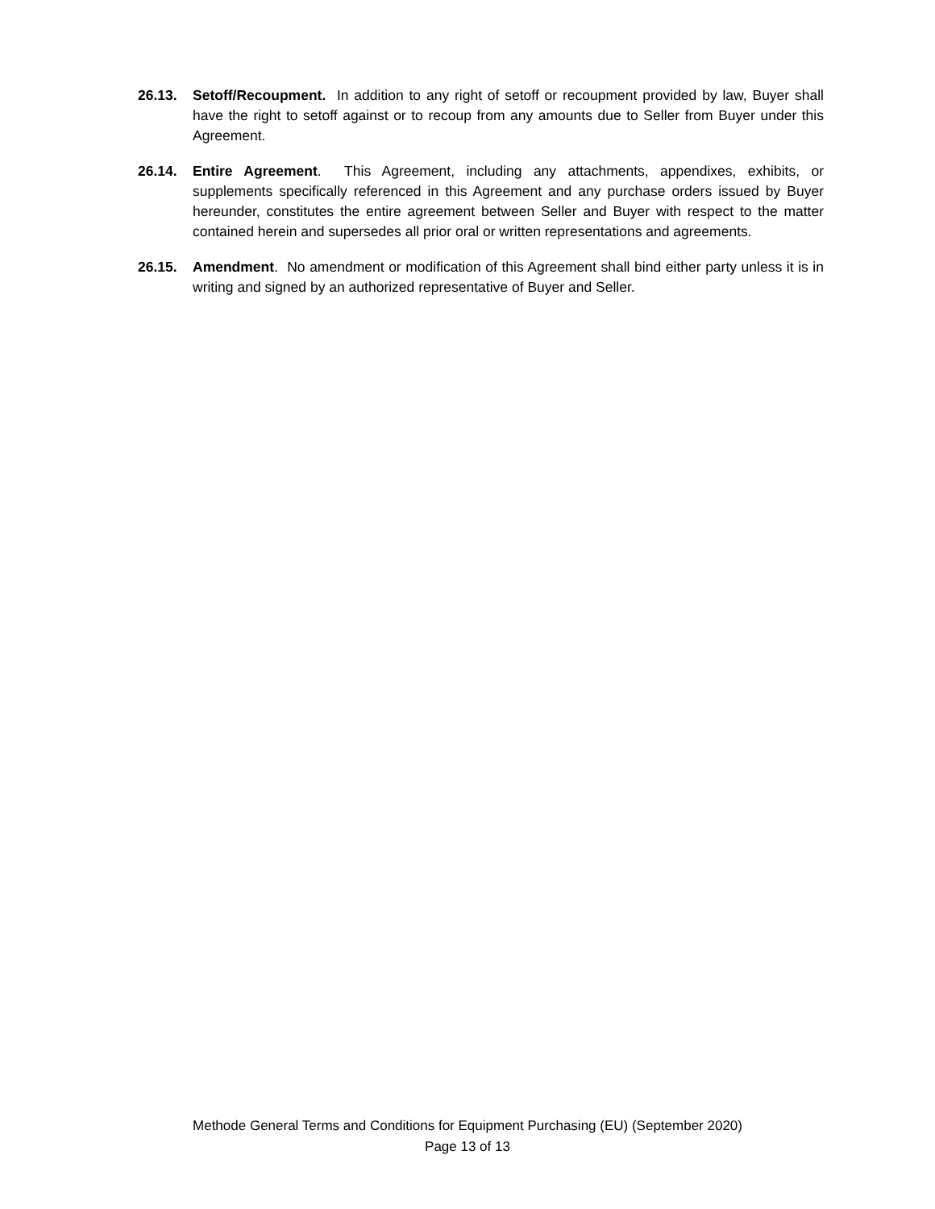26.13. Setoff/Recoupment. In addition to any right of setoff or recoupment provided by law, Buyer shall have the right to setoff against or to recoup from any amounts due to Seller from Buyer under this Agreement.
26.14. Entire Agreement. This Agreement, including any attachments, appendixes, exhibits, or supplements specifically referenced in this Agreement and any purchase orders issued by Buyer hereunder, constitutes the entire agreement between Seller and Buyer with respect to the matter contained herein and supersedes all prior oral or written representations and agreements.
26.15. Amendment. No amendment or modification of this Agreement shall bind either party unless it is in writing and signed by an authorized representative of Buyer and Seller.
Methode General Terms and Conditions for Equipment Purchasing (EU) (September 2020)
Page 13 of 13